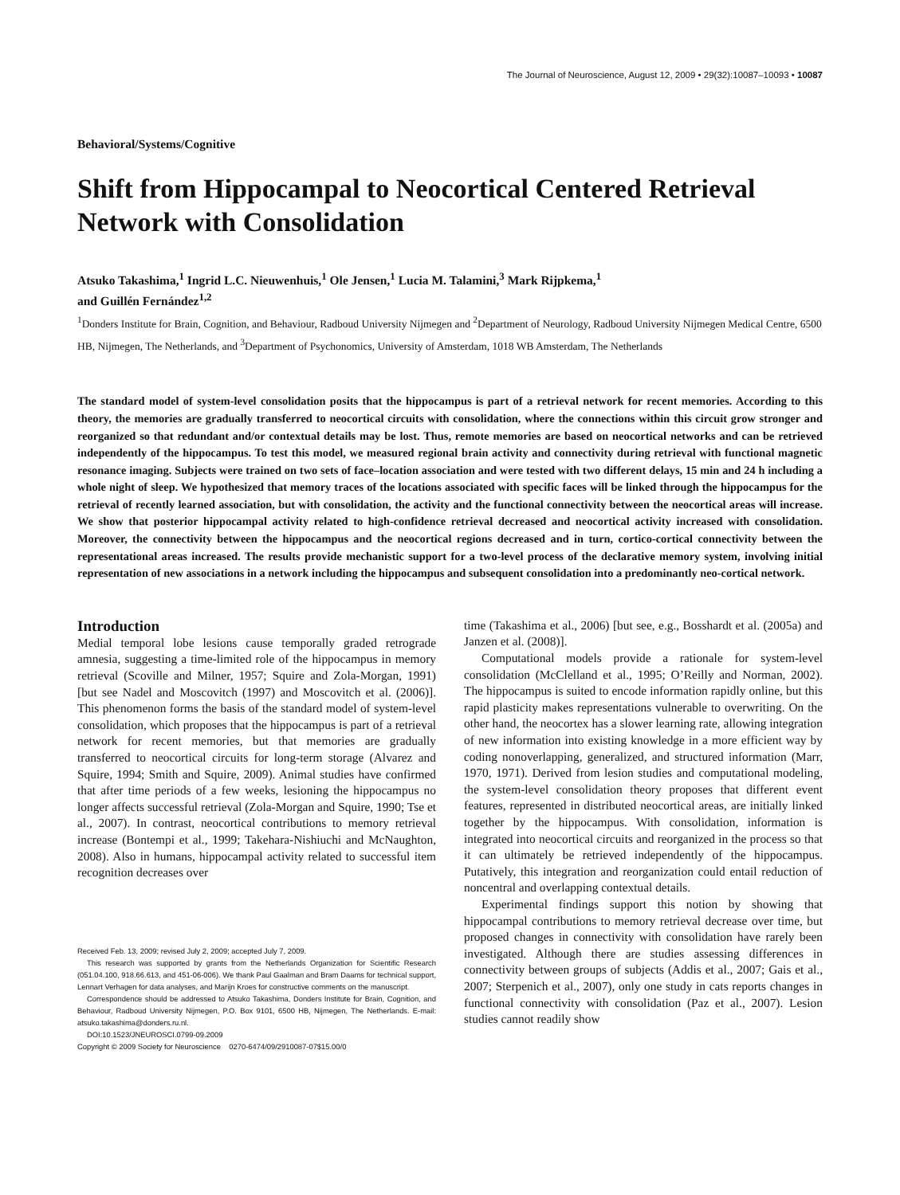The Journal of Neuroscience, August 12, 2009 • 29(32):10087–10093 • 10087
Behavioral/Systems/Cognitive
Shift from Hippocampal to Neocortical Centered Retrieval Network with Consolidation
Atsuko Takashima,<sup>1</sup> Ingrid L.C. Nieuwenhuis,<sup>1</sup> Ole Jensen,<sup>1</sup> Lucia M. Talamini,<sup>3</sup> Mark Rijpkema,<sup>1</sup>
and Guillén Fernández<sup>1,2</sup>
<sup>1</sup> Donders Institute for Brain, Cognition, and Behaviour, Radboud University Nijmegen and <sup>2</sup>Department of Neurology, Radboud University Nijmegen Medical Centre, 6500 HB, Nijmegen, The Netherlands, and <sup>3</sup>Department of Psychonomics, University of Amsterdam, 1018 WB Amsterdam, The Netherlands
The standard model of system-level consolidation posits that the hippocampus is part of a retrieval network for recent memories. According to this theory, the memories are gradually transferred to neocortical circuits with consolidation, where the connections within this circuit grow stronger and reorganized so that redundant and/or contextual details may be lost. Thus, remote memories are based on neocortical networks and can be retrieved independently of the hippocampus. To test this model, we measured regional brain activity and connectivity during retrieval with functional magnetic resonance imaging. Subjects were trained on two sets of face–location association and were tested with two different delays, 15 min and 24 h including a whole night of sleep. We hypothesized that memory traces of the locations associated with specific faces will be linked through the hippocampus for the retrieval of recently learned association, but with consolidation, the activity and the functional connectivity between the neocortical areas will increase. We show that posterior hippocampal activity related to high-confidence retrieval decreased and neocortical activity increased with consolidation. Moreover, the connectivity between the hippocampus and the neocortical regions decreased and in turn, cortico-cortical connectivity between the representational areas increased. The results provide mechanistic support for a two-level process of the declarative memory system, involving initial representation of new associations in a network including the hippocampus and subsequent consolidation into a predominantly neo-cortical network.
Introduction
Medial temporal lobe lesions cause temporally graded retrograde amnesia, suggesting a time-limited role of the hippocampus in memory retrieval (Scoville and Milner, 1957; Squire and Zola-Morgan, 1991) [but see Nadel and Moscovitch (1997) and Moscovitch et al. (2006)]. This phenomenon forms the basis of the standard model of system-level consolidation, which proposes that the hippocampus is part of a retrieval network for recent memories, but that memories are gradually transferred to neocortical circuits for long-term storage (Alvarez and Squire, 1994; Smith and Squire, 2009). Animal studies have confirmed that after time periods of a few weeks, lesioning the hippocampus no longer affects successful retrieval (Zola-Morgan and Squire, 1990; Tse et al., 2007). In contrast, neocortical contributions to memory retrieval increase (Bontempi et al., 1999; Takehara-Nishiuchi and McNaughton, 2008). Also in humans, hippocampal activity related to successful item recognition decreases over
Received Feb. 13, 2009; revised July 2, 2009; accepted July 7, 2009.
This research was supported by grants from the Netherlands Organization for Scientific Research (051.04.100, 918.66.613, and 451-06-006). We thank Paul Gaalman and Bram Daams for technical support, Lennart Verhagen for data analyses, and Marijn Kroes for constructive comments on the manuscript.
Correspondence should be addressed to Atsuko Takashima, Donders Institute for Brain, Cognition, and Behaviour, Radboud University Nijmegen, P.O. Box 9101, 6500 HB, Nijmegen, The Netherlands. E-mail: atsuko.takashima@donders.ru.nl.
DOI:10.1523/JNEUROSCI.0799-09.2009
Copyright © 2009 Society for Neuroscience 0270-6474/09/2910087-07$15.00/0
time (Takashima et al., 2006) [but see, e.g., Bosshardt et al. (2005a) and Janzen et al. (2008)].
Computational models provide a rationale for system-level consolidation (McClelland et al., 1995; O’Reilly and Norman, 2002). The hippocampus is suited to encode information rapidly online, but this rapid plasticity makes representations vulnerable to overwriting. On the other hand, the neocortex has a slower learning rate, allowing integration of new information into existing knowledge in a more efficient way by coding nonoverlapping, generalized, and structured information (Marr, 1970, 1971). Derived from lesion studies and computational modeling, the system-level consolidation theory proposes that different event features, represented in distributed neocortical areas, are initially linked together by the hippocampus. With consolidation, information is integrated into neocortical circuits and reorganized in the process so that it can ultimately be retrieved independently of the hippocampus. Putatively, this integration and reorganization could entail reduction of noncentral and overlapping contextual details.
Experimental findings support this notion by showing that hippocampal contributions to memory retrieval decrease over time, but proposed changes in connectivity with consolidation have rarely been investigated. Although there are studies assessing differences in connectivity between groups of subjects (Addis et al., 2007; Gais et al., 2007; Sterpenich et al., 2007), only one study in cats reports changes in functional connectivity with consolidation (Paz et al., 2007). Lesion studies cannot readily show